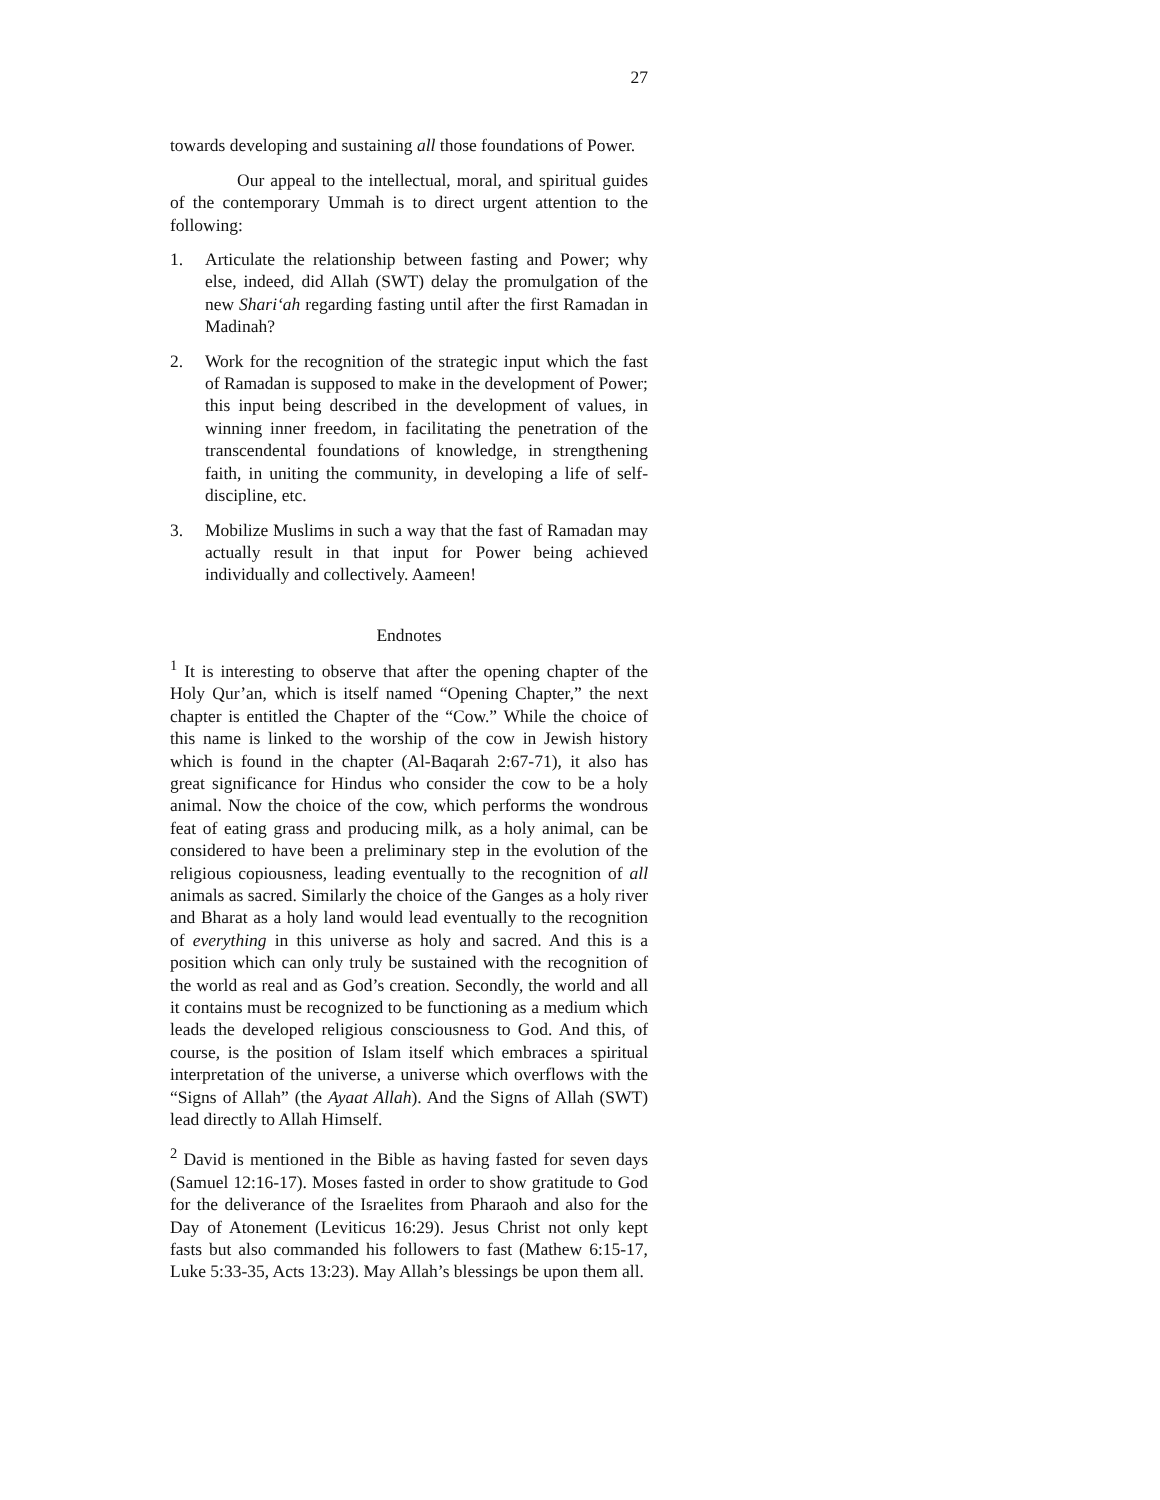27
towards developing and sustaining all those foundations of Power.
Our appeal to the intellectual, moral, and spiritual guides of the contemporary Ummah is to direct urgent attention to the following:
1. Articulate the relationship between fasting and Power; why else, indeed, did Allah (SWT) delay the promulgation of the new Shari‘ah regarding fasting until after the first Ramadan in Madinah?
2. Work for the recognition of the strategic input which the fast of Ramadan is supposed to make in the development of Power; this input being described in the development of values, in winning inner freedom, in facilitating the penetration of the transcendental foundations of knowledge, in strengthening faith, in uniting the community, in developing a life of self-discipline, etc.
3. Mobilize Muslims in such a way that the fast of Ramadan may actually result in that input for Power being achieved individually and collectively. Aameen!
Endnotes
<sup>1</sup> It is interesting to observe that after the opening chapter of the Holy Qur’an, which is itself named “Opening Chapter,” the next chapter is entitled the Chapter of the “Cow.” While the choice of this name is linked to the worship of the cow in Jewish history which is found in the chapter (Al-Baqarah 2:67-71), it also has great significance for Hindus who consider the cow to be a holy animal. Now the choice of the cow, which performs the wondrous feat of eating grass and producing milk, as a holy animal, can be considered to have been a preliminary step in the evolution of the religious copiousness, leading eventually to the recognition of all animals as sacred. Similarly the choice of the Ganges as a holy river and Bharat as a holy land would lead eventually to the recognition of everything in this universe as holy and sacred. And this is a position which can only truly be sustained with the recognition of the world as real and as God’s creation. Secondly, the world and all it contains must be recognized to be functioning as a medium which leads the developed religious consciousness to God. And this, of course, is the position of Islam itself which embraces a spiritual interpretation of the universe, a universe which overflows with the “Signs of Allah” (the Ayaat Allah). And the Signs of Allah (SWT) lead directly to Allah Himself.
<sup>2</sup> David is mentioned in the Bible as having fasted for seven days (Samuel 12:16-17). Moses fasted in order to show gratitude to God for the deliverance of the Israelites from Pharaoh and also for the Day of Atonement (Leviticus 16:29). Jesus Christ not only kept fasts but also commanded his followers to fast (Mathew 6:15-17, Luke 5:33-35, Acts 13:23). May Allah’s blessings be upon them all.